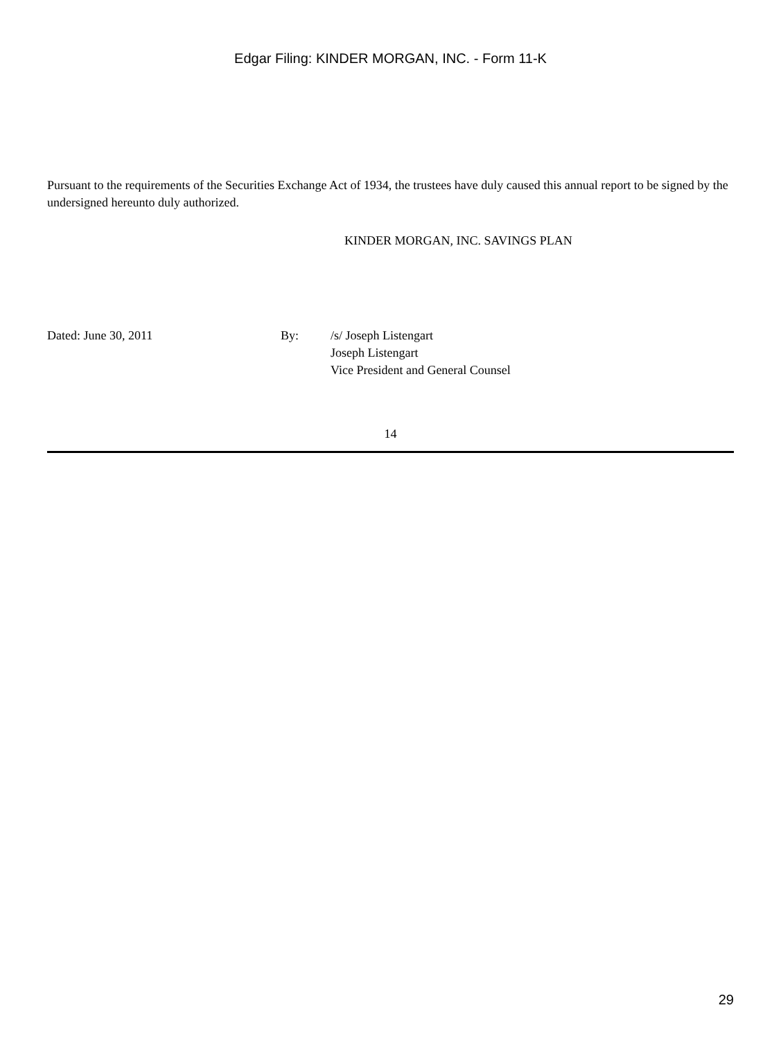Edgar Filing: KINDER MORGAN, INC. - Form 11-K
Pursuant to the requirements of the Securities Exchange Act of 1934, the trustees have duly caused this annual report to be signed by the undersigned hereunto duly authorized.
KINDER MORGAN, INC. SAVINGS PLAN
Dated: June 30, 2011 By: /s/ Joseph Listengart
Joseph Listengart
Vice President and General Counsel
14
29